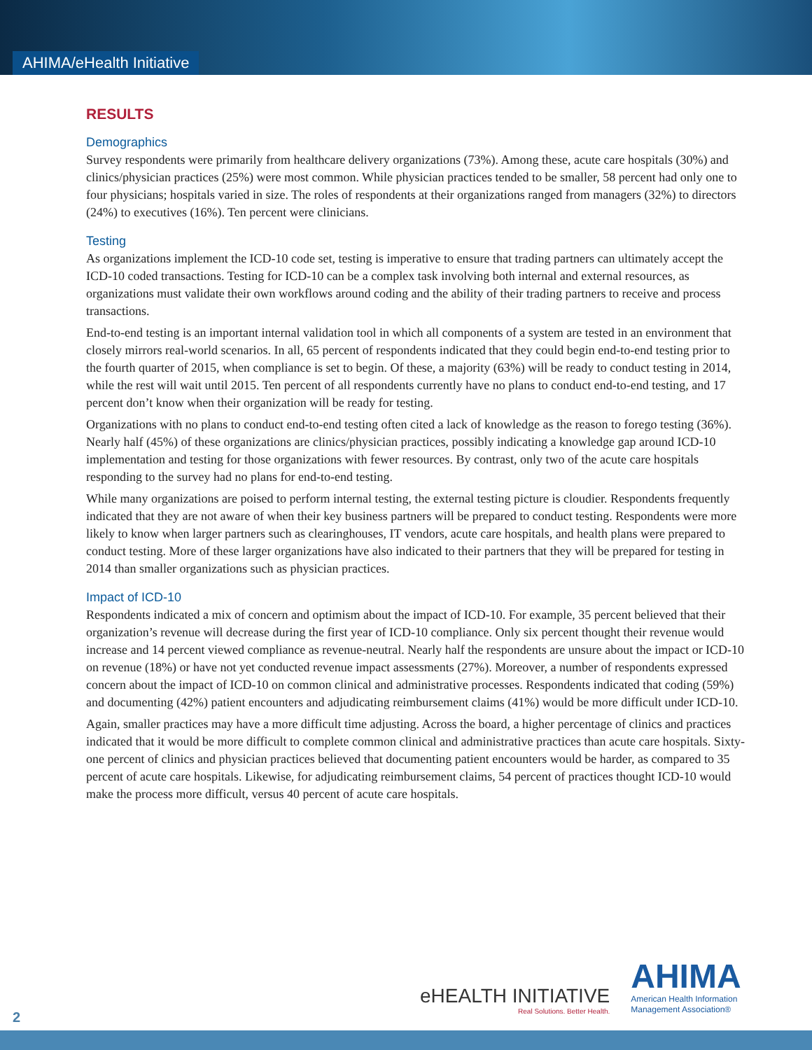AHIMA/eHealth Initiative
RESULTS
Demographics
Survey respondents were primarily from healthcare delivery organizations (73%). Among these, acute care hospitals (30%) and clinics/physician practices (25%) were most common. While physician practices tended to be smaller, 58 percent had only one to four physicians; hospitals varied in size. The roles of respondents at their organizations ranged from managers (32%) to directors (24%) to executives (16%). Ten percent were clinicians.
Testing
As organizations implement the ICD-10 code set, testing is imperative to ensure that trading partners can ultimately accept the ICD-10 coded transactions. Testing for ICD-10 can be a complex task involving both internal and external resources, as organizations must validate their own workflows around coding and the ability of their trading partners to receive and process transactions.
End-to-end testing is an important internal validation tool in which all components of a system are tested in an environment that closely mirrors real-world scenarios. In all, 65 percent of respondents indicated that they could begin end-to-end testing prior to the fourth quarter of 2015, when compliance is set to begin. Of these, a majority (63%) will be ready to conduct testing in 2014, while the rest will wait until 2015. Ten percent of all respondents currently have no plans to conduct end-to-end testing, and 17 percent don’t know when their organization will be ready for testing.
Organizations with no plans to conduct end-to-end testing often cited a lack of knowledge as the reason to forego testing (36%). Nearly half (45%) of these organizations are clinics/physician practices, possibly indicating a knowledge gap around ICD-10 implementation and testing for those organizations with fewer resources. By contrast, only two of the acute care hospitals responding to the survey had no plans for end-to-end testing.
While many organizations are poised to perform internal testing, the external testing picture is cloudier. Respondents frequently indicated that they are not aware of when their key business partners will be prepared to conduct testing. Respondents were more likely to know when larger partners such as clearinghouses, IT vendors, acute care hospitals, and health plans were prepared to conduct testing. More of these larger organizations have also indicated to their partners that they will be prepared for testing in 2014 than smaller organizations such as physician practices.
Impact of ICD-10
Respondents indicated a mix of concern and optimism about the impact of ICD-10. For example, 35 percent believed that their organization’s revenue will decrease during the first year of ICD-10 compliance. Only six percent thought their revenue would increase and 14 percent viewed compliance as revenue-neutral. Nearly half the respondents are unsure about the impact or ICD-10 on revenue (18%) or have not yet conducted revenue impact assessments (27%). Moreover, a number of respondents expressed concern about the impact of ICD-10 on common clinical and administrative processes. Respondents indicated that coding (59%) and documenting (42%) patient encounters and adjudicating reimbursement claims (41%) would be more difficult under ICD-10.
Again, smaller practices may have a more difficult time adjusting. Across the board, a higher percentage of clinics and practices indicated that it would be more difficult to complete common clinical and administrative practices than acute care hospitals. Sixty-one percent of clinics and physician practices believed that documenting patient encounters would be harder, as compared to 35 percent of acute care hospitals. Likewise, for adjudicating reimbursement claims, 54 percent of practices thought ICD-10 would make the process more difficult, versus 40 percent of acute care hospitals.
eHEALTH INITIATIVE
Real Solutions. Better Health.
AHIMA
American Health Information
Management Association®
2